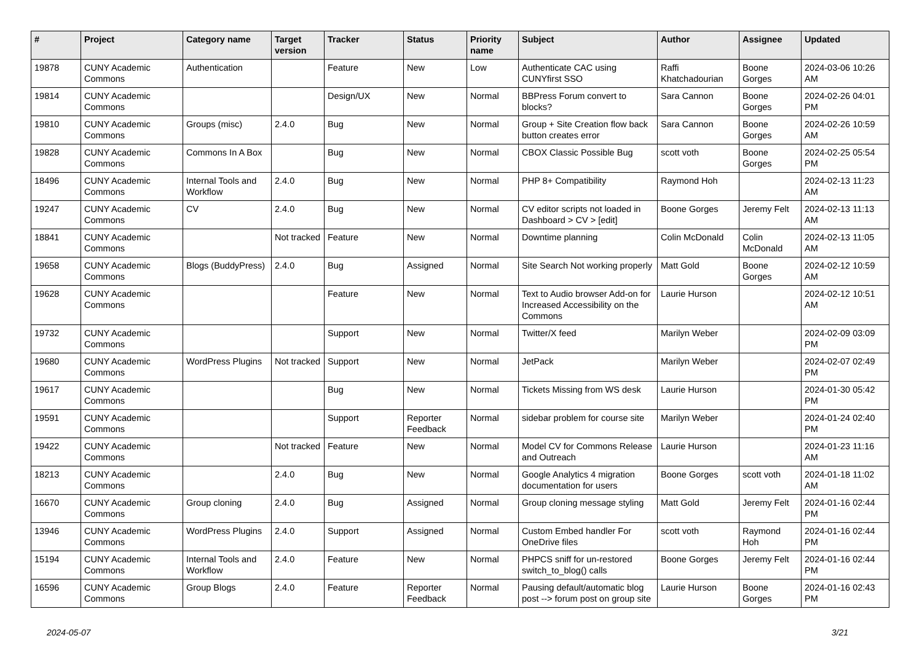| # | Project | Category name | Target version | Tracker | Status | Priority name | Subject | Author | Assignee | Updated |
| --- | --- | --- | --- | --- | --- | --- | --- | --- | --- | --- |
| 19878 | CUNY Academic Commons | Authentication | | Feature | New | Low | Authenticate CAC using CUNYfirst SSO | Raffi Khatchadourian | Boone Gorges | 2024-03-06 10:26 AM |
| 19814 | CUNY Academic Commons | | | Design/UX | New | Normal | BBPress Forum convert to blocks? | Sara Cannon | Boone Gorges | 2024-02-26 04:01 PM |
| 19810 | CUNY Academic Commons | Groups (misc) | 2.4.0 | Bug | New | Normal | Group + Site Creation flow back button creates error | Sara Cannon | Boone Gorges | 2024-02-26 10:59 AM |
| 19828 | CUNY Academic Commons | Commons In A Box | | Bug | New | Normal | CBOX Classic Possible Bug | scott voth | Boone Gorges | 2024-02-25 05:54 PM |
| 18496 | CUNY Academic Commons | Internal Tools and Workflow | 2.4.0 | Bug | New | Normal | PHP 8+ Compatibility | Raymond Hoh | | 2024-02-13 11:23 AM |
| 19247 | CUNY Academic Commons | CV | 2.4.0 | Bug | New | Normal | CV editor scripts not loaded in Dashboard > CV > [edit] | Boone Gorges | Jeremy Felt | 2024-02-13 11:13 AM |
| 18841 | CUNY Academic Commons | | Not tracked | Feature | New | Normal | Downtime planning | Colin McDonald | Colin McDonald | 2024-02-13 11:05 AM |
| 19658 | CUNY Academic Commons | Blogs (BuddyPress) | 2.4.0 | Bug | Assigned | Normal | Site Search Not working properly | Matt Gold | Boone Gorges | 2024-02-12 10:59 AM |
| 19628 | CUNY Academic Commons | | | Feature | New | Normal | Text to Audio browser Add-on for Increased Accessibility on the Commons | Laurie Hurson | | 2024-02-12 10:51 AM |
| 19732 | CUNY Academic Commons | | | Support | New | Normal | Twitter/X feed | Marilyn Weber | | 2024-02-09 03:09 PM |
| 19680 | CUNY Academic Commons | WordPress Plugins | Not tracked | Support | New | Normal | JetPack | Marilyn Weber | | 2024-02-07 02:49 PM |
| 19617 | CUNY Academic Commons | | | Bug | New | Normal | Tickets Missing from WS desk | Laurie Hurson | | 2024-01-30 05:42 PM |
| 19591 | CUNY Academic Commons | | | Support | Reporter Feedback | Normal | sidebar problem for course site | Marilyn Weber | | 2024-01-24 02:40 PM |
| 19422 | CUNY Academic Commons | | Not tracked | Feature | New | Normal | Model CV for Commons Release and Outreach | Laurie Hurson | | 2024-01-23 11:16 AM |
| 18213 | CUNY Academic Commons | | 2.4.0 | Bug | New | Normal | Google Analytics 4 migration documentation for users | Boone Gorges | scott voth | 2024-01-18 11:02 AM |
| 16670 | CUNY Academic Commons | Group cloning | 2.4.0 | Bug | Assigned | Normal | Group cloning message styling | Matt Gold | Jeremy Felt | 2024-01-16 02:44 PM |
| 13946 | CUNY Academic Commons | WordPress Plugins | 2.4.0 | Support | Assigned | Normal | Custom Embed handler For OneDrive files | scott voth | Raymond Hoh | 2024-01-16 02:44 PM |
| 15194 | CUNY Academic Commons | Internal Tools and Workflow | 2.4.0 | Feature | New | Normal | PHPCS sniff for un-restored switch_to_blog() calls | Boone Gorges | Jeremy Felt | 2024-01-16 02:44 PM |
| 16596 | CUNY Academic Commons | Group Blogs | 2.4.0 | Feature | Reporter Feedback | Normal | Pausing default/automatic blog post --> forum post on group site | Laurie Hurson | Boone Gorges | 2024-01-16 02:43 PM |
2024-05-07 3/21